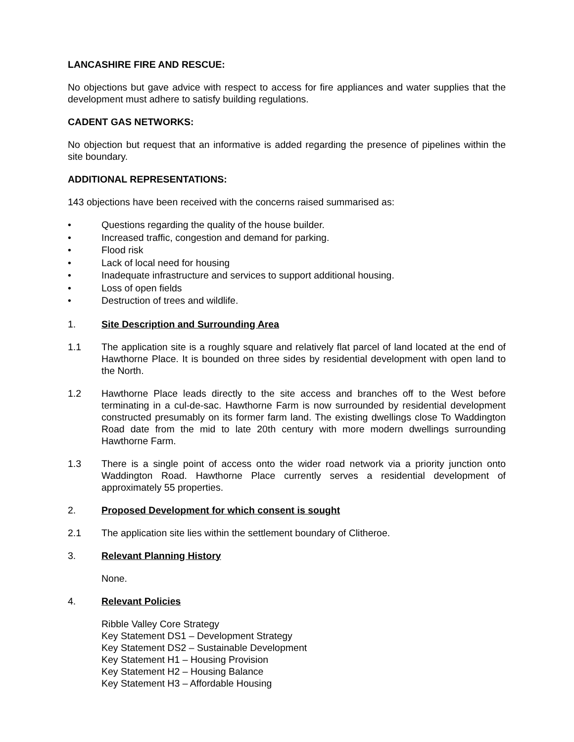LANCASHIRE FIRE AND RESCUE:
No objections but gave advice with respect to access for fire appliances and water supplies that the development must adhere to satisfy building regulations.
CADENT GAS NETWORKS:
No objection but request that an informative is added regarding the presence of pipelines within the site boundary.
ADDITIONAL REPRESENTATIONS:
143 objections have been received with the concerns raised summarised as:
• Questions regarding the quality of the house builder.
• Increased traffic, congestion and demand for parking.
• Flood risk
• Lack of local need for housing
• Inadequate infrastructure and services to support additional housing.
• Loss of open fields
• Destruction of trees and wildlife.
1. Site Description and Surrounding Area
1.1 The application site is a roughly square and relatively flat parcel of land located at the end of Hawthorne Place. It is bounded on three sides by residential development with open land to the North.
1.2 Hawthorne Place leads directly to the site access and branches off to the West before terminating in a cul-de-sac. Hawthorne Farm is now surrounded by residential development constructed presumably on its former farm land. The existing dwellings close To Waddington Road date from the mid to late 20th century with more modern dwellings surrounding Hawthorne Farm.
1.3 There is a single point of access onto the wider road network via a priority junction onto Waddington Road. Hawthorne Place currently serves a residential development of approximately 55 properties.
2. Proposed Development for which consent is sought
2.1 The application site lies within the settlement boundary of Clitheroe.
3. Relevant Planning History
None.
4. Relevant Policies
Ribble Valley Core Strategy
Key Statement DS1 – Development Strategy
Key Statement DS2 – Sustainable Development
Key Statement H1 – Housing Provision
Key Statement H2 – Housing Balance
Key Statement H3 – Affordable Housing